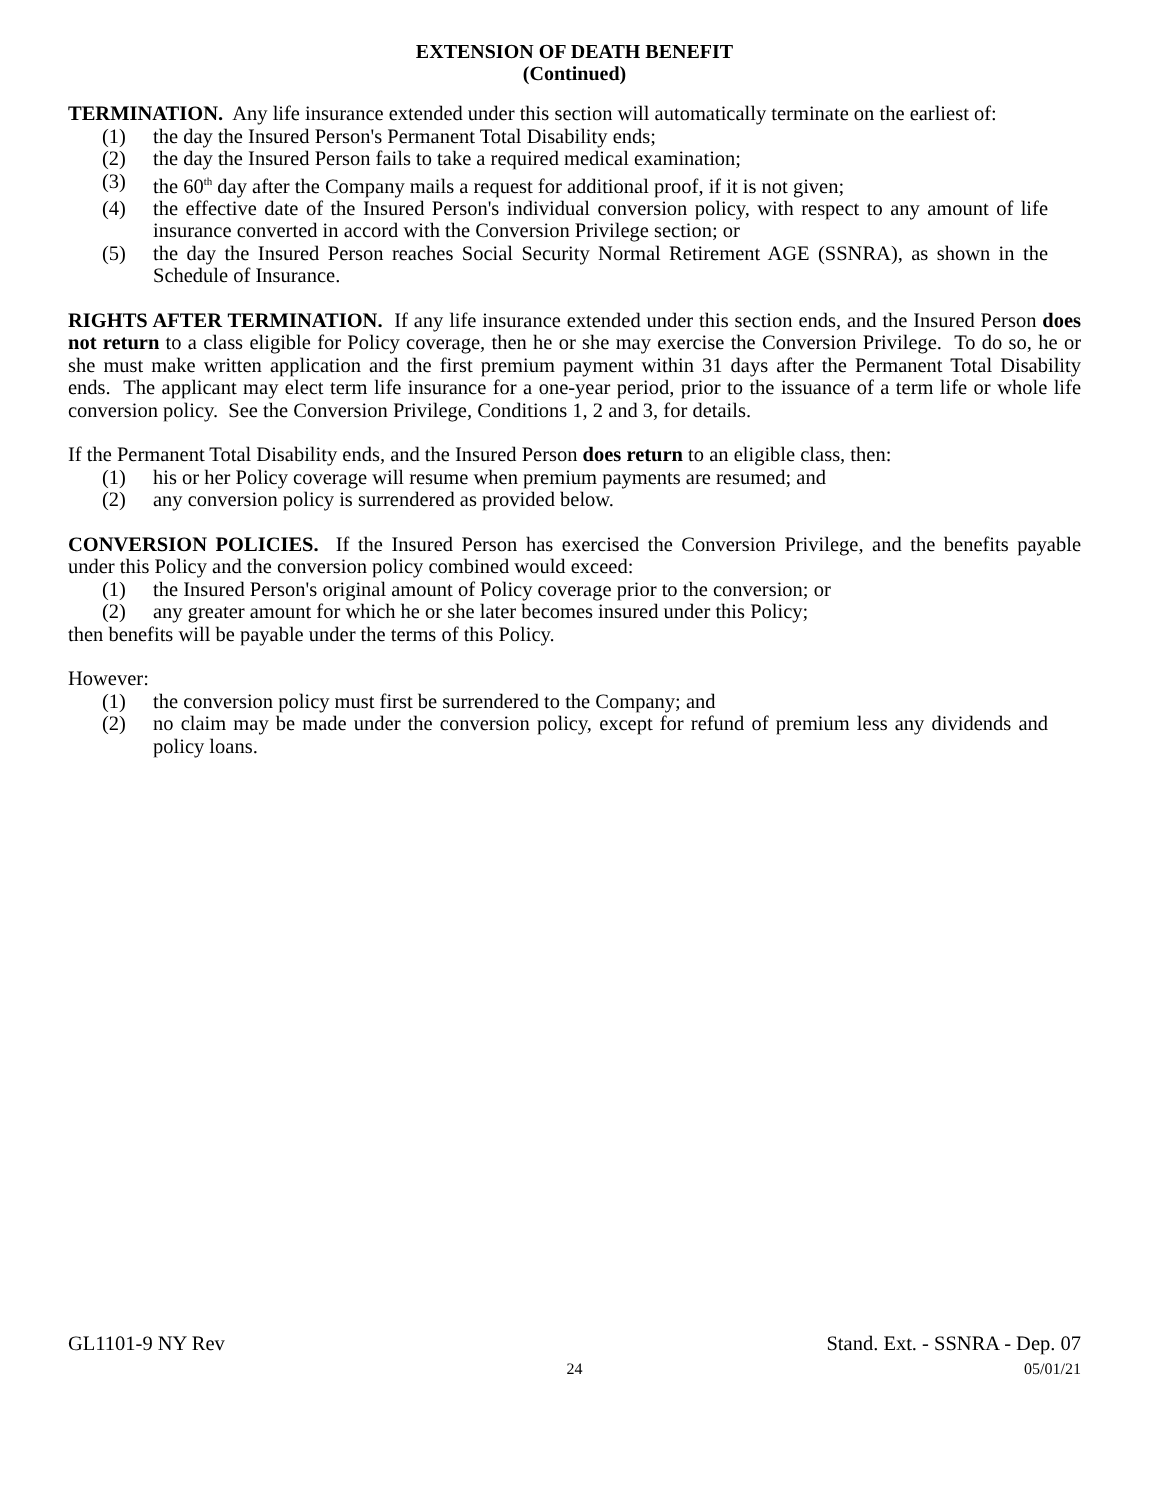EXTENSION OF DEATH BENEFIT
(Continued)
TERMINATION. Any life insurance extended under this section will automatically terminate on the earliest of:
(1) the day the Insured Person's Permanent Total Disability ends;
(2) the day the Insured Person fails to take a required medical examination;
(3) the 60<sup>th</sup> day after the Company mails a request for additional proof, if it is not given;
(4) the effective date of the Insured Person's individual conversion policy, with respect to any amount of life insurance converted in accord with the Conversion Privilege section; or
(5) the day the Insured Person reaches Social Security Normal Retirement AGE (SSNRA), as shown in the Schedule of Insurance.
RIGHTS AFTER TERMINATION. If any life insurance extended under this section ends, and the Insured Person does not return to a class eligible for Policy coverage, then he or she may exercise the Conversion Privilege. To do so, he or she must make written application and the first premium payment within 31 days after the Permanent Total Disability ends. The applicant may elect term life insurance for a one-year period, prior to the issuance of a term life or whole life conversion policy. See the Conversion Privilege, Conditions 1, 2 and 3, for details.
If the Permanent Total Disability ends, and the Insured Person does return to an eligible class, then:
(1) his or her Policy coverage will resume when premium payments are resumed; and
(2) any conversion policy is surrendered as provided below.
CONVERSION POLICIES. If the Insured Person has exercised the Conversion Privilege, and the benefits payable under this Policy and the conversion policy combined would exceed:
(1) the Insured Person's original amount of Policy coverage prior to the conversion; or
(2) any greater amount for which he or she later becomes insured under this Policy;
then benefits will be payable under the terms of this Policy.
However:
(1) the conversion policy must first be surrendered to the Company; and
(2) no claim may be made under the conversion policy, except for refund of premium less any dividends and policy loans.
GL1101-9 NY Rev Stand. Ext. - SSNRA - Dep. 07
24 05/01/21